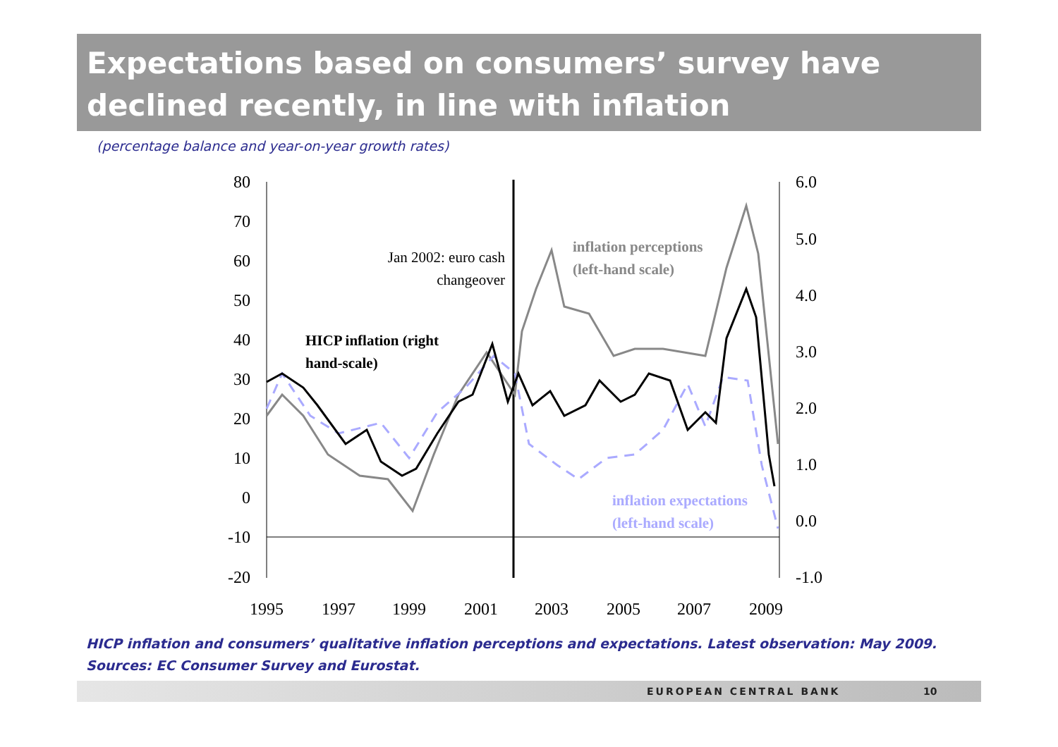Expectations based on consumers’ survey have declined recently, in line with inflation
(percentage balance and year-on-year growth rates)
80
70
60
50
40
30
20
10
0
-10
-20
6.0
5.0
4.0
3.0
2.0
1.0
0.0
-1.0
1995
1997
1999
2001
2003
2005
2007
2009
Jan 2002: euro cash
changeover
inflation perceptions
(left-hand scale)
HICP inflation (right
hand-scale)
inflation expectations
(left-hand scale)
HICP inflation and consumers’ qualitative inflation perceptions and expectations. Latest observation: May 2009.
Sources: EC Consumer Survey and Eurostat.
EUROPEAN CENTRAL BANK 10